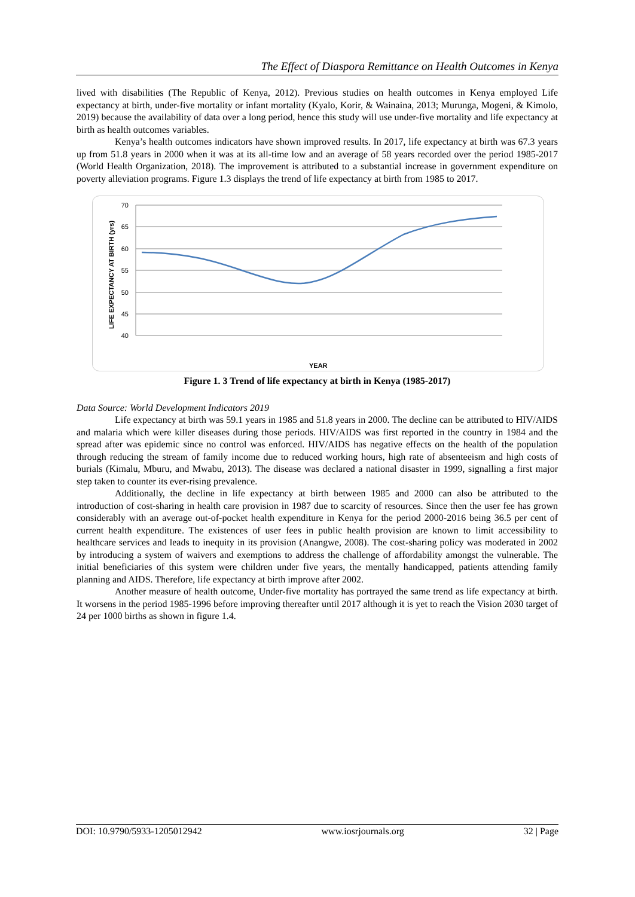The Effect of Diaspora Remittance on Health Outcomes in Kenya
lived with disabilities (The Republic of Kenya, 2012). Previous studies on health outcomes in Kenya employed Life expectancy at birth, under-five mortality or infant mortality (Kyalo, Korir, & Wainaina, 2013; Murunga, Mogeni, & Kimolo, 2019) because the availability of data over a long period, hence this study will use under-five mortality and life expectancy at birth as health outcomes variables.
Kenya’s health outcomes indicators have shown improved results. In 2017, life expectancy at birth was 67.3 years up from 51.8 years in 2000 when it was at its all-time low and an average of 58 years recorded over the period 1985-2017 (World Health Organization, 2018). The improvement is attributed to a substantial increase in government expenditure on poverty alleviation programs. Figure 1.3 displays the trend of life expectancy at birth from 1985 to 2017.
70
65
60
55
50
45
40
LIFE EXPECTANCY AT BIRTH (yrs)
YEAR
1985 1986 1987 1988 1989 1990 1991 1992 1993 1994 1995 1996 1997 1998 1999 2000 2001 2002 2003 2004 2005 2006 2007 2008 2009 2010 2011 2012 2013 2014 2015 2016 2017
Figure 1. 3 Trend of life expectancy at birth in Kenya (1985-2017)
Data Source: World Development Indicators 2019
Life expectancy at birth was 59.1 years in 1985 and 51.8 years in 2000. The decline can be attributed to HIV/AIDS and malaria which were killer diseases during those periods. HIV/AIDS was first reported in the country in 1984 and the spread after was epidemic since no control was enforced. HIV/AIDS has negative effects on the health of the population through reducing the stream of family income due to reduced working hours, high rate of absenteeism and high costs of burials (Kimalu, Mburu, and Mwabu, 2013). The disease was declared a national disaster in 1999, signalling a first major step taken to counter its ever-rising prevalence.
Additionally, the decline in life expectancy at birth between 1985 and 2000 can also be attributed to the introduction of cost-sharing in health care provision in 1987 due to scarcity of resources. Since then the user fee has grown considerably with an average out-of-pocket health expenditure in Kenya for the period 2000-2016 being 36.5 per cent of current health expenditure. The existences of user fees in public health provision are known to limit accessibility to healthcare services and leads to inequity in its provision (Anangwe, 2008). The cost-sharing policy was moderated in 2002 by introducing a system of waivers and exemptions to address the challenge of affordability amongst the vulnerable. The initial beneficiaries of this system were children under five years, the mentally handicapped, patients attending family planning and AIDS. Therefore, life expectancy at birth improve after 2002.
Another measure of health outcome, Under-five mortality has portrayed the same trend as life expectancy at birth. It worsens in the period 1985-1996 before improving thereafter until 2017 although it is yet to reach the Vision 2030 target of 24 per 1000 births as shown in figure 1.4.
DOI: 10.9790/5933-1205012942 www.iosrjournals.org 32 | Page